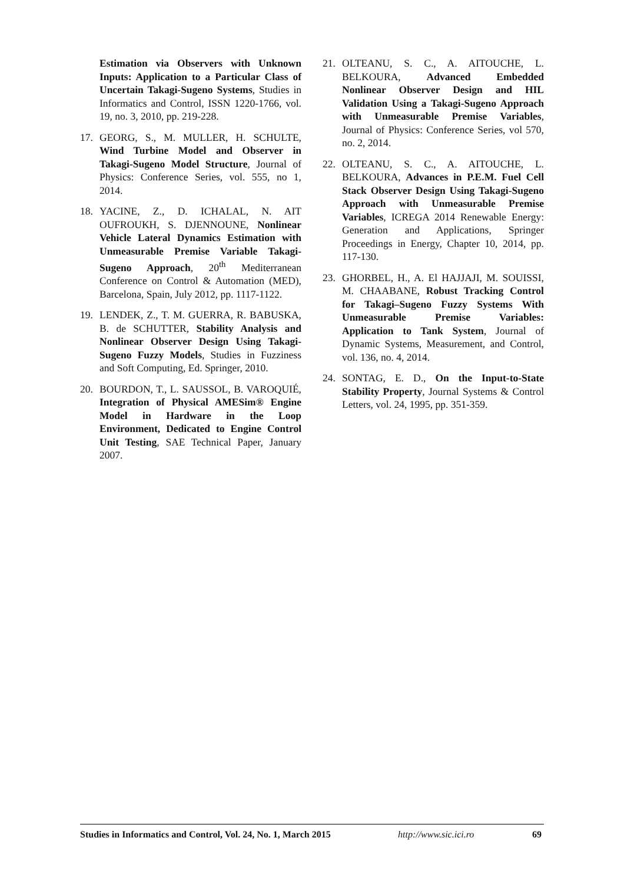Estimation via Observers with Unknown Inputs: Application to a Particular Class of Uncertain Takagi-Sugeno Systems, Studies in Informatics and Control, ISSN 1220-1766, vol. 19, no. 3, 2010, pp. 219-228.
17. GEORG, S., M. MULLER, H. SCHULTE, Wind Turbine Model and Observer in Takagi-Sugeno Model Structure, Journal of Physics: Conference Series, vol. 555, no 1, 2014.
18. YACINE, Z., D. ICHALAL, N. AIT OUFROUKH, S. DJENNOUNE, Nonlinear Vehicle Lateral Dynamics Estimation with Unmeasurable Premise Variable Takagi-Sugeno Approach, 20<sup>th</sup> Mediterranean Conference on Control & Automation (MED), Barcelona, Spain, July 2012, pp. 1117-1122.
19. LENDEK, Z., T. M. GUERRA, R. BABUSKA, B. de SCHUTTER, Stability Analysis and Nonlinear Observer Design Using Takagi-Sugeno Fuzzy Models, Studies in Fuzziness and Soft Computing, Ed. Springer, 2010.
20. BOURDON, T., L. SAUSSOL, B. VAROQUIÉ, Integration of Physical AMESim® Engine Model in Hardware in the Loop Environment, Dedicated to Engine Control Unit Testing, SAE Technical Paper, January 2007.
21. OLTEANU, S. C., A. AITOUCHE, L. BELKOURA, Advanced Embedded Nonlinear Observer Design and HIL Validation Using a Takagi-Sugeno Approach with Unmeasurable Premise Variables, Journal of Physics: Conference Series, vol 570, no. 2, 2014.
22. OLTEANU, S. C., A. AITOUCHE, L. BELKOURA, Advances in P.E.M. Fuel Cell Stack Observer Design Using Takagi-Sugeno Approach with Unmeasurable Premise Variables, ICREGA 2014 Renewable Energy: Generation and Applications, Springer Proceedings in Energy, Chapter 10, 2014, pp. 117-130.
23. GHORBEL, H., A. El HAJJAJI, M. SOUISSI, M. CHAABANE, Robust Tracking Control for Takagi–Sugeno Fuzzy Systems With Unmeasurable Premise Variables: Application to Tank System, Journal of Dynamic Systems, Measurement, and Control, vol. 136, no. 4, 2014.
24. SONTAG, E. D., On the Input-to-State Stability Property, Journal Systems & Control Letters, vol. 24, 1995, pp. 351-359.
Studies in Informatics and Control, Vol. 24, No. 1, March 2015 http://www.sic.ici.ro 69